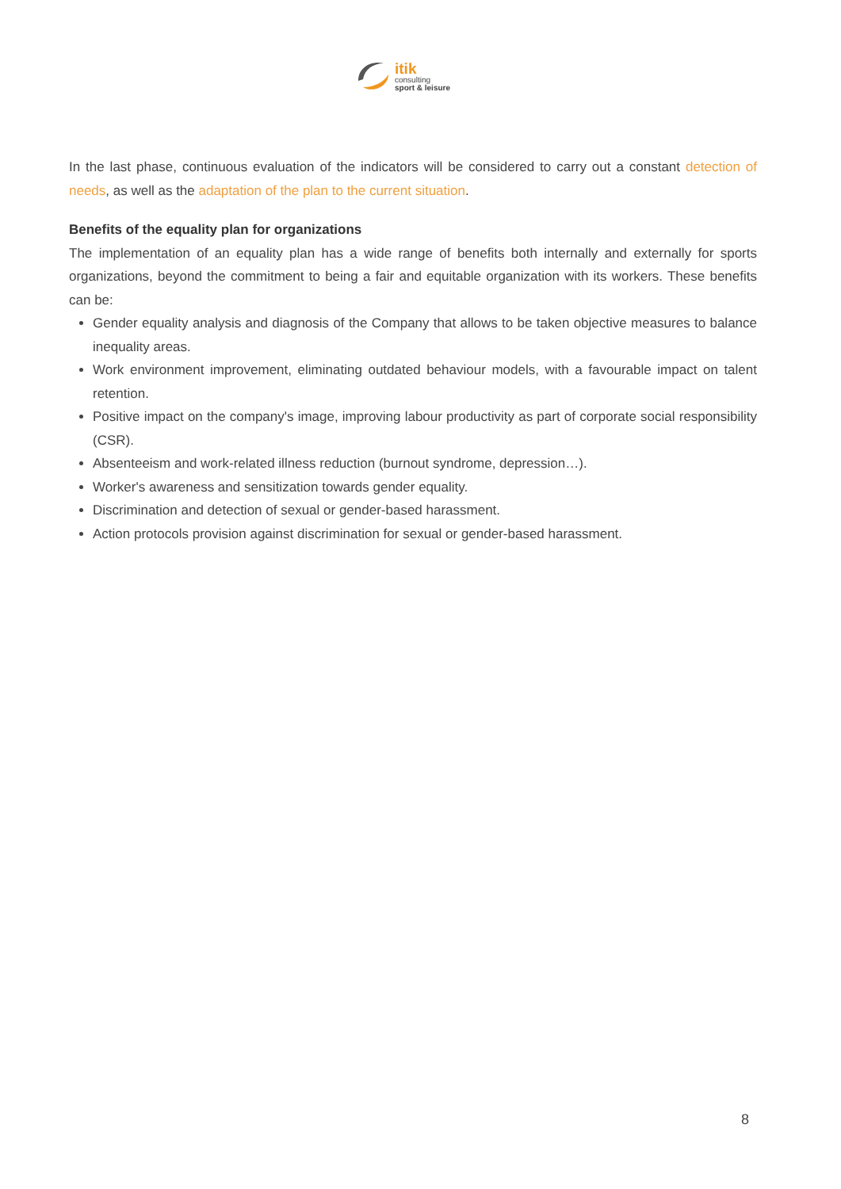itik
consulting
sport & leisure
In the last phase, continuous evaluation of the indicators will be considered to carry out a constant detection of needs, as well as the adaptation of the plan to the current situation.
Benefits of the equality plan for organizations
The implementation of an equality plan has a wide range of benefits both internally and externally for sports organizations, beyond the commitment to being a fair and equitable organization with its workers. These benefits can be:
Gender equality analysis and diagnosis of the Company that allows to be taken objective measures to balance inequality areas.
Work environment improvement, eliminating outdated behaviour models, with a favourable impact on talent retention.
Positive impact on the company's image, improving labour productivity as part of corporate social responsibility (CSR).
Absenteeism and work-related illness reduction (burnout syndrome, depression…).
Worker's awareness and sensitization towards gender equality.
Discrimination and detection of sexual or gender-based harassment.
Action protocols provision against discrimination for sexual or gender-based harassment.
8